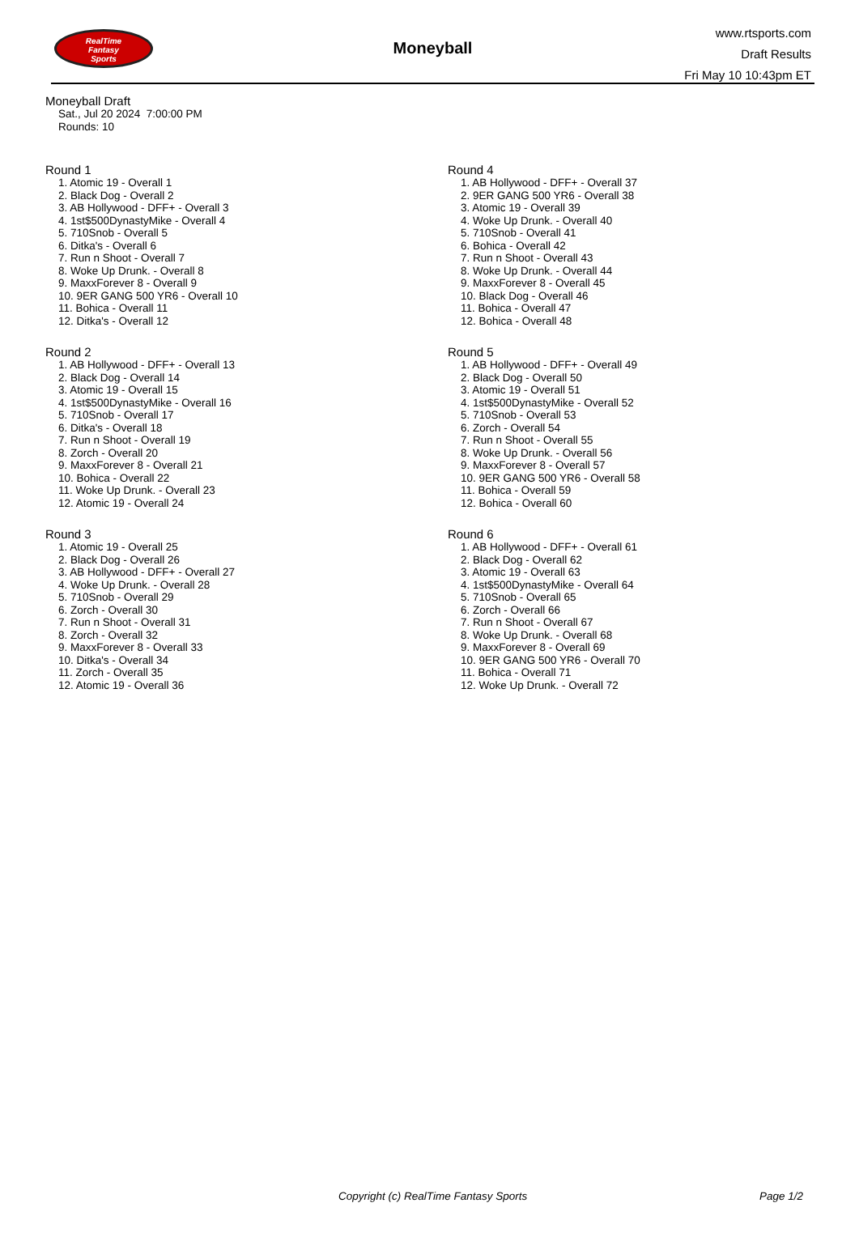RealTime
Fantasy
Sports
Moneyball
www.rtsports.com
Draft Results
Fri May 10 10:43pm ET
Moneyball Draft
Sat., Jul 20 2024 7:00:00 PM
Rounds: 10
Round 1
1. Atomic 19 - Overall 1
2. Black Dog - Overall 2
3. AB Hollywood - DFF+ - Overall 3
4. 1st$500DynastyMike - Overall 4
5. 710Snob - Overall 5
6. Ditka's - Overall 6
7. Run n Shoot - Overall 7
8. Woke Up Drunk. - Overall 8
9. MaxxForever 8 - Overall 9
10. 9ER GANG 500 YR6 - Overall 10
11. Bohica - Overall 11
12. Ditka's - Overall 12
Round 2
1. AB Hollywood - DFF+ - Overall 13
2. Black Dog - Overall 14
3. Atomic 19 - Overall 15
4. 1st$500DynastyMike - Overall 16
5. 710Snob - Overall 17
6. Ditka's - Overall 18
7. Run n Shoot - Overall 19
8. Zorch - Overall 20
9. MaxxForever 8 - Overall 21
10. Bohica - Overall 22
11. Woke Up Drunk. - Overall 23
12. Atomic 19 - Overall 24
Round 3
1. Atomic 19 - Overall 25
2. Black Dog - Overall 26
3. AB Hollywood - DFF+ - Overall 27
4. Woke Up Drunk. - Overall 28
5. 710Snob - Overall 29
6. Zorch - Overall 30
7. Run n Shoot - Overall 31
8. Zorch - Overall 32
9. MaxxForever 8 - Overall 33
10. Ditka's - Overall 34
11. Zorch - Overall 35
12. Atomic 19 - Overall 36
Round 4
1. AB Hollywood - DFF+ - Overall 37
2. 9ER GANG 500 YR6 - Overall 38
3. Atomic 19 - Overall 39
4. Woke Up Drunk. - Overall 40
5. 710Snob - Overall 41
6. Bohica - Overall 42
7. Run n Shoot - Overall 43
8. Woke Up Drunk. - Overall 44
9. MaxxForever 8 - Overall 45
10. Black Dog - Overall 46
11. Bohica - Overall 47
12. Bohica - Overall 48
Round 5
1. AB Hollywood - DFF+ - Overall 49
2. Black Dog - Overall 50
3. Atomic 19 - Overall 51
4. 1st$500DynastyMike - Overall 52
5. 710Snob - Overall 53
6. Zorch - Overall 54
7. Run n Shoot - Overall 55
8. Woke Up Drunk. - Overall 56
9. MaxxForever 8 - Overall 57
10. 9ER GANG 500 YR6 - Overall 58
11. Bohica - Overall 59
12. Bohica - Overall 60
Round 6
1. AB Hollywood - DFF+ - Overall 61
2. Black Dog - Overall 62
3. Atomic 19 - Overall 63
4. 1st$500DynastyMike - Overall 64
5. 710Snob - Overall 65
6. Zorch - Overall 66
7. Run n Shoot - Overall 67
8. Woke Up Drunk. - Overall 68
9. MaxxForever 8 - Overall 69
10. 9ER GANG 500 YR6 - Overall 70
11. Bohica - Overall 71
12. Woke Up Drunk. - Overall 72
Copyright (c) RealTime Fantasy Sports Page 1/2